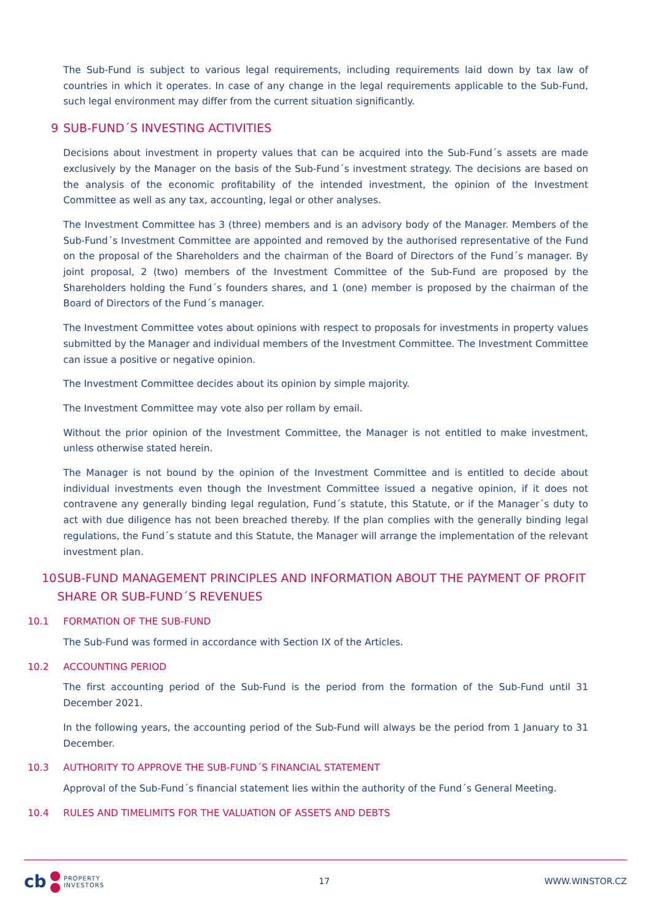The Sub-Fund is subject to various legal requirements, including requirements laid down by tax law of countries in which it operates. In case of any change in the legal requirements applicable to the Sub-Fund, such legal environment may differ from the current situation significantly.
9 SUB-FUND´S INVESTING ACTIVITIES
Decisions about investment in property values that can be acquired into the Sub-Fund´s assets are made exclusively by the Manager on the basis of the Sub-Fund´s investment strategy. The decisions are based on the analysis of the economic profitability of the intended investment, the opinion of the Investment Committee as well as any tax, accounting, legal or other analyses.
The Investment Committee has 3 (three) members and is an advisory body of the Manager. Members of the Sub-Fund´s Investment Committee are appointed and removed by the authorised representative of the Fund on the proposal of the Shareholders and the chairman of the Board of Directors of the Fund´s manager. By joint proposal, 2 (two) members of the Investment Committee of the Sub-Fund are proposed by the Shareholders holding the Fund´s founders shares, and 1 (one) member is proposed by the chairman of the Board of Directors of the Fund´s manager.
The Investment Committee votes about opinions with respect to proposals for investments in property values submitted by the Manager and individual members of the Investment Committee. The Investment Committee can issue a positive or negative opinion.
The Investment Committee decides about its opinion by simple majority.
The Investment Committee may vote also per rollam by email.
Without the prior opinion of the Investment Committee, the Manager is not entitled to make investment, unless otherwise stated herein.
The Manager is not bound by the opinion of the Investment Committee and is entitled to decide about individual investments even though the Investment Committee issued a negative opinion, if it does not contravene any generally binding legal regulation, Fund´s statute, this Statute, or if the Manager´s duty to act with due diligence has not been breached thereby. If the plan complies with the generally binding legal regulations, the Fund´s statute and this Statute, the Manager will arrange the implementation of the relevant investment plan.
10 SUB-FUND MANAGEMENT PRINCIPLES AND INFORMATION ABOUT THE PAYMENT OF PROFIT SHARE OR SUB-FUND´S REVENUES
10.1 FORMATION OF THE SUB-FUND
The Sub-Fund was formed in accordance with Section IX of the Articles.
10.2 ACCOUNTING PERIOD
The first accounting period of the Sub-Fund is the period from the formation of the Sub-Fund until 31 December 2021.
In the following years, the accounting period of the Sub-Fund will always be the period from 1 January to 31 December.
10.3 AUTHORITY TO APPROVE THE SUB-FUND´S FINANCIAL STATEMENT
Approval of the Sub-Fund´s financial statement lies within the authority of the Fund´s General Meeting.
10.4 RULES AND TIMELIMITS FOR THE VALUATION OF ASSETS AND DEBTS
cb
PROPERTY
INVESTORS
17 WWW.WINSTOR.CZ